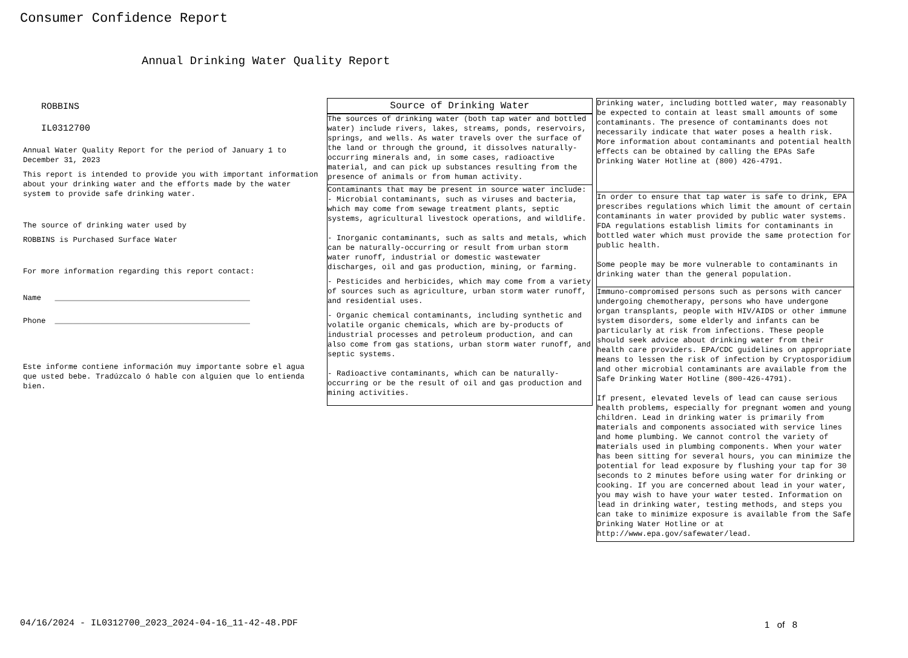Consumer Confidence Report
Annual Drinking Water Quality Report
ROBBINS
IL0312700
Annual Water Quality Report for the period of January 1 to December 31, 2023
This report is intended to provide you with important information about your drinking water and the efforts made by the water system to provide safe drinking water.
The source of drinking water used by
ROBBINS is Purchased Surface Water
For more information regarding this report contact:
Name ___________________________________________
Phone ___________________________________________
Este informe contiene información muy importante sobre el agua que usted bebe. Tradúzcalo ó hable con alguien que lo entienda bien.
Source of Drinking Water
The sources of drinking water (both tap water and bottled water) include rivers, lakes, streams, ponds, reservoirs, springs, and wells. As water travels over the surface of the land or through the ground, it dissolves naturally-occurring minerals and, in some cases, radioactive material, and can pick up substances resulting from the presence of animals or from human activity.
Contaminants that may be present in source water include:
- Microbial contaminants, such as viruses and bacteria, which may come from sewage treatment plants, septic systems, agricultural livestock operations, and wildlife.
- Inorganic contaminants, such as salts and metals, which can be naturally-occurring or result from urban storm water runoff, industrial or domestic wastewater discharges, oil and gas production, mining, or farming.
- Pesticides and herbicides, which may come from a variety of sources such as agriculture, urban storm water runoff, and residential uses.
- Organic chemical contaminants, including synthetic and volatile organic chemicals, which are by-products of industrial processes and petroleum production, and can also come from gas stations, urban storm water runoff, and septic systems.
- Radioactive contaminants, which can be naturally-occurring or be the result of oil and gas production and mining activities.
Drinking water, including bottled water, may reasonably be expected to contain at least small amounts of some contaminants. The presence of contaminants does not necessarily indicate that water poses a health risk. More information about contaminants and potential health effects can be obtained by calling the EPAs Safe Drinking Water Hotline at (800) 426-4791.
In order to ensure that tap water is safe to drink, EPA prescribes regulations which limit the amount of certain contaminants in water provided by public water systems. FDA regulations establish limits for contaminants in bottled water which must provide the same protection for public health.
Some people may be more vulnerable to contaminants in drinking water than the general population.
Immuno-compromised persons such as persons with cancer undergoing chemotherapy, persons who have undergone organ transplants, people with HIV/AIDS or other immune system disorders, some elderly and infants can be particularly at risk from infections. These people should seek advice about drinking water from their health care providers. EPA/CDC guidelines on appropriate means to lessen the risk of infection by Cryptosporidium and other microbial contaminants are available from the Safe Drinking Water Hotline (800-426-4791).
If present, elevated levels of lead can cause serious health problems, especially for pregnant women and young children. Lead in drinking water is primarily from materials and components associated with service lines and home plumbing. We cannot control the variety of materials used in plumbing components. When your water has been sitting for several hours, you can minimize the potential for lead exposure by flushing your tap for 30 seconds to 2 minutes before using water for drinking or cooking. If you are concerned about lead in your water, you may wish to have your water tested. Information on lead in drinking water, testing methods, and steps you can take to minimize exposure is available from the Safe Drinking Water Hotline or at http://www.epa.gov/safewater/lead.
04/16/2024 - IL0312700_2023_2024-04-16_11-42-48.PDF
1 of 8